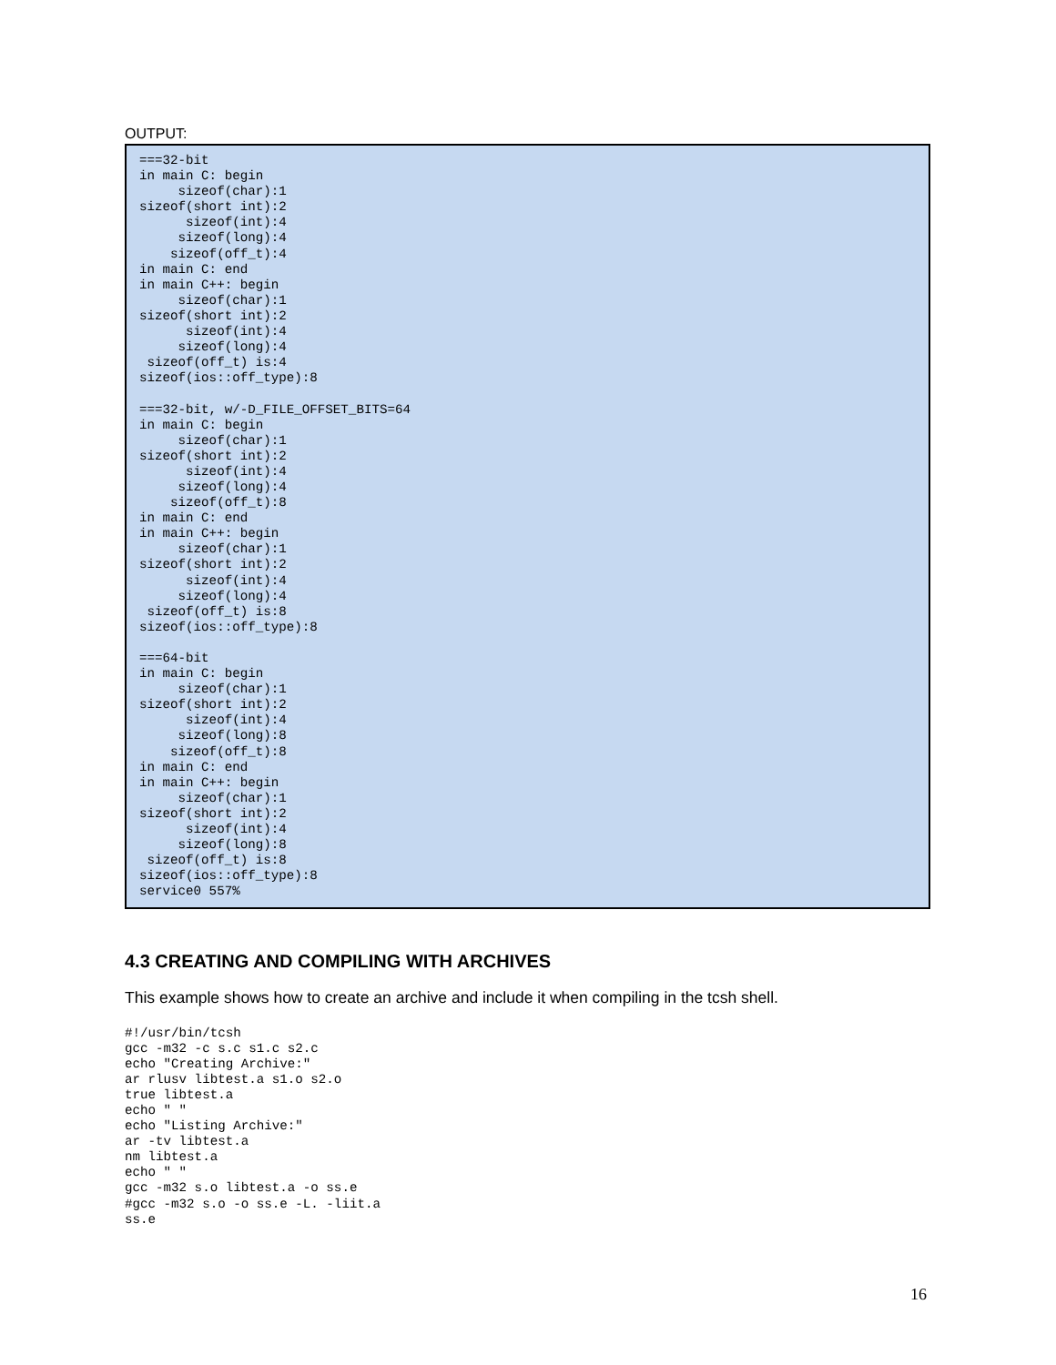OUTPUT:
===32-bit
in main C: begin
     sizeof(char):1
sizeof(short int):2
      sizeof(int):4
     sizeof(long):4
    sizeof(off_t):4
in main C: end
in main C++: begin
     sizeof(char):1
sizeof(short int):2
      sizeof(int):4
     sizeof(long):4
 sizeof(off_t) is:4
sizeof(ios::off_type):8

===32-bit, w/-D_FILE_OFFSET_BITS=64
in main C: begin
     sizeof(char):1
sizeof(short int):2
      sizeof(int):4
     sizeof(long):4
    sizeof(off_t):8
in main C: end
in main C++: begin
     sizeof(char):1
sizeof(short int):2
      sizeof(int):4
     sizeof(long):4
 sizeof(off_t) is:8
sizeof(ios::off_type):8

===64-bit
in main C: begin
     sizeof(char):1
sizeof(short int):2
      sizeof(int):4
     sizeof(long):8
    sizeof(off_t):8
in main C: end
in main C++: begin
     sizeof(char):1
sizeof(short int):2
      sizeof(int):4
     sizeof(long):8
 sizeof(off_t) is:8
sizeof(ios::off_type):8
service0 557%
4.3 CREATING AND COMPILING WITH ARCHIVES
This example shows how to create an archive and include it when compiling in the tcsh shell.
#!/usr/bin/tcsh
gcc -m32 -c s.c s1.c s2.c
echo "Creating Archive:"
ar rlusv libtest.a s1.o s2.o
true libtest.a
echo " "
echo "Listing Archive:"
ar -tv libtest.a
nm libtest.a
echo " "
gcc -m32 s.o libtest.a -o ss.e
#gcc -m32 s.o -o ss.e -L. -liit.a
ss.e
16